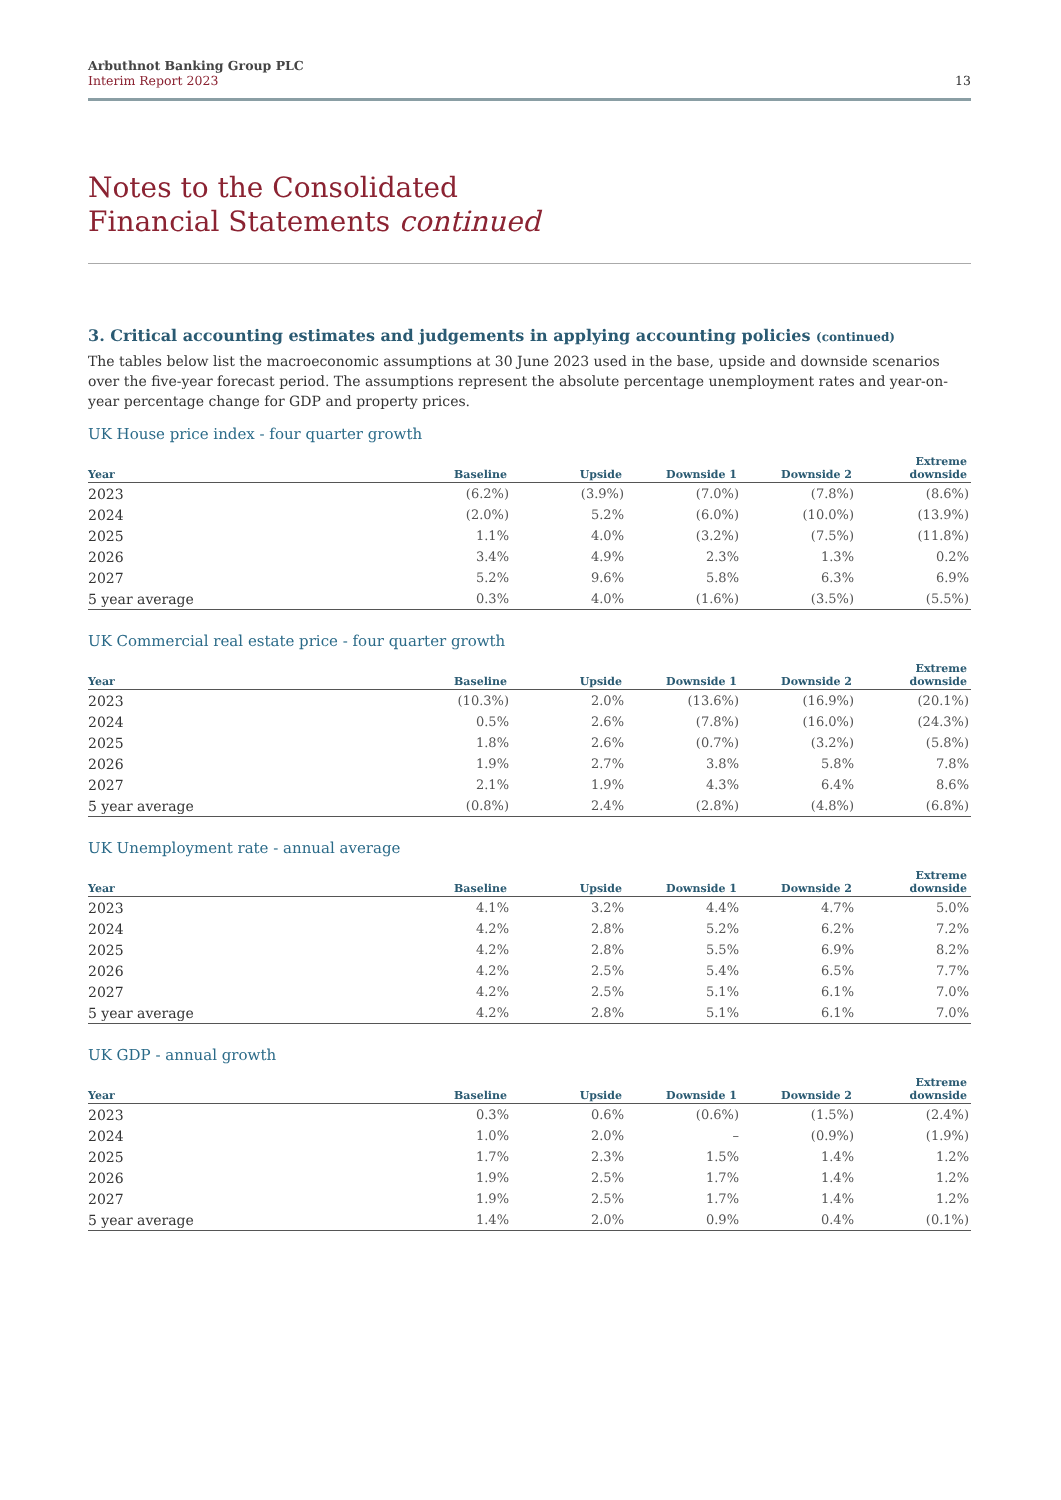Arbuthnot Banking Group PLC
Interim Report 2023
13
Notes to the Consolidated
Financial Statements continued
3. Critical accounting estimates and judgements in applying accounting policies (continued)
The tables below list the macroeconomic assumptions at 30 June 2023 used in the base, upside and downside scenarios over the five-year forecast period. The assumptions represent the absolute percentage unemployment rates and year-on-year percentage change for GDP and property prices.
UK House price index - four quarter growth
| Year | Baseline | Upside | Downside 1 | Downside 2 | Extreme downside |
| --- | --- | --- | --- | --- | --- |
| 2023 | (6.2%) | (3.9%) | (7.0%) | (7.8%) | (8.6%) |
| 2024 | (2.0%) | 5.2% | (6.0%) | (10.0%) | (13.9%) |
| 2025 | 1.1% | 4.0% | (3.2%) | (7.5%) | (11.8%) |
| 2026 | 3.4% | 4.9% | 2.3% | 1.3% | 0.2% |
| 2027 | 5.2% | 9.6% | 5.8% | 6.3% | 6.9% |
| 5 year average | 0.3% | 4.0% | (1.6%) | (3.5%) | (5.5%) |
UK Commercial real estate price - four quarter growth
| Year | Baseline | Upside | Downside 1 | Downside 2 | Extreme downside |
| --- | --- | --- | --- | --- | --- |
| 2023 | (10.3%) | 2.0% | (13.6%) | (16.9%) | (20.1%) |
| 2024 | 0.5% | 2.6% | (7.8%) | (16.0%) | (24.3%) |
| 2025 | 1.8% | 2.6% | (0.7%) | (3.2%) | (5.8%) |
| 2026 | 1.9% | 2.7% | 3.8% | 5.8% | 7.8% |
| 2027 | 2.1% | 1.9% | 4.3% | 6.4% | 8.6% |
| 5 year average | (0.8%) | 2.4% | (2.8%) | (4.8%) | (6.8%) |
UK Unemployment rate - annual average
| Year | Baseline | Upside | Downside 1 | Downside 2 | Extreme downside |
| --- | --- | --- | --- | --- | --- |
| 2023 | 4.1% | 3.2% | 4.4% | 4.7% | 5.0% |
| 2024 | 4.2% | 2.8% | 5.2% | 6.2% | 7.2% |
| 2025 | 4.2% | 2.8% | 5.5% | 6.9% | 8.2% |
| 2026 | 4.2% | 2.5% | 5.4% | 6.5% | 7.7% |
| 2027 | 4.2% | 2.5% | 5.1% | 6.1% | 7.0% |
| 5 year average | 4.2% | 2.8% | 5.1% | 6.1% | 7.0% |
UK GDP - annual growth
| Year | Baseline | Upside | Downside 1 | Downside 2 | Extreme downside |
| --- | --- | --- | --- | --- | --- |
| 2023 | 0.3% | 0.6% | (0.6%) | (1.5%) | (2.4%) |
| 2024 | 1.0% | 2.0% | – | (0.9%) | (1.9%) |
| 2025 | 1.7% | 2.3% | 1.5% | 1.4% | 1.2% |
| 2026 | 1.9% | 2.5% | 1.7% | 1.4% | 1.2% |
| 2027 | 1.9% | 2.5% | 1.7% | 1.4% | 1.2% |
| 5 year average | 1.4% | 2.0% | 0.9% | 0.4% | (0.1%) |